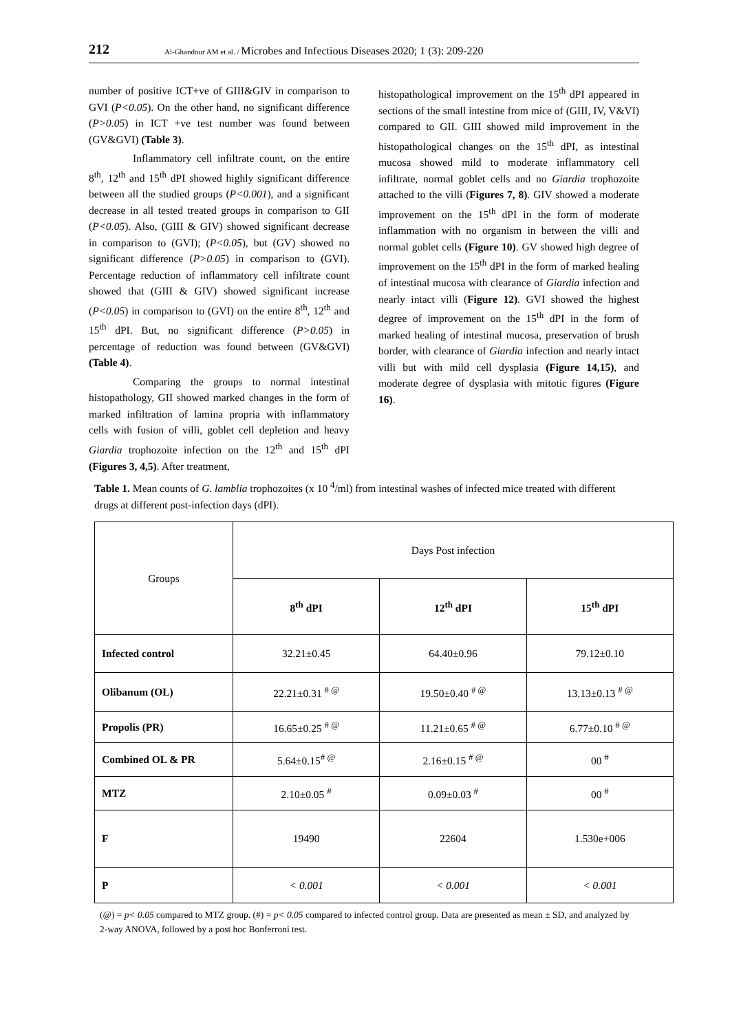212
Al-Ghandour AM et al. / Microbes and Infectious Diseases 2020; 1 (3): 209-220
number of positive ICT+ve of GIII&GIV in comparison to GVI (P<0.05). On the other hand, no significant difference (P>0.05) in ICT +ve test number was found between (GV&GVI) (Table 3).
Inflammatory cell infiltrate count, on the entire 8<sup>th</sup>, 12<sup>th</sup> and 15<sup>th</sup> dPI showed highly significant difference between all the studied groups (P<0.001), and a significant decrease in all tested treated groups in comparison to GII (P<0.05). Also, (GIII & GIV) showed significant decrease in comparison to (GVI); (P<0.05), but (GV) showed no significant difference (P>0.05) in comparison to (GVI). Percentage reduction of inflammatory cell infiltrate count showed that (GIII & GIV) showed significant increase (P<0.05) in comparison to (GVI) on the entire 8<sup>th</sup>, 12<sup>th</sup> and 15<sup>th</sup> dPI. But, no significant difference (P>0.05) in percentage of reduction was found between (GV&GVI) (Table 4).
Comparing the groups to normal intestinal histopathology, GII showed marked changes in the form of marked infiltration of lamina propria with inflammatory cells with fusion of villi, goblet cell depletion and heavy Giardia trophozoite infection on the 12<sup>th</sup> and 15<sup>th</sup> dPI (Figures 3, 4,5). After treatment,
histopathological improvement on the 15<sup>th</sup> dPI appeared in sections of the small intestine from mice of (GIII, IV, V&VI) compared to GII. GIII showed mild improvement in the histopathological changes on the 15<sup>th</sup> dPI, as intestinal mucosa showed mild to moderate inflammatory cell infiltrate, normal goblet cells and no Giardia trophozoite attached to the villi (Figures 7, 8). GIV showed a moderate improvement on the 15<sup>th</sup> dPI in the form of moderate inflammation with no organism in between the villi and normal goblet cells (Figure 10). GV showed high degree of improvement on the 15<sup>th</sup> dPI in the form of marked healing of intestinal mucosa with clearance of Giardia infection and nearly intact villi (Figure 12). GVI showed the highest degree of improvement on the 15<sup>th</sup> dPI in the form of marked healing of intestinal mucosa, preservation of brush border, with clearance of Giardia infection and nearly intact villi but with mild cell dysplasia (Figure 14,15), and moderate degree of dysplasia with mitotic figures (Figure 16).
Table 1. Mean counts of G. lamblia trophozoites (x 10 <sup>4</sup>/ml) from intestinal washes of infected mice treated with different drugs at different post-infection days (dPI).
| Groups | Days Post infection | | |
| --- | --- | --- | --- |
| | 8<sup>th</sup> dPI | 12<sup>th</sup> dPI | 15<sup>th</sup> dPI |
| Infected control | 32.21±0.45 | 64.40±0.96 | 79.12±0.10 |
| Olibanum (OL) | 22.21±0.31 <sup># @</sup> | 19.50±0.40 <sup># @</sup> | 13.13±0.13 <sup># @</sup> |
| Propolis (PR) | 16.65±0.25 <sup># @</sup> | 11.21±0.65 <sup># @</sup> | 6.77±0.10 <sup># @</sup> |
| Combined OL & PR | 5.64±0.15<sup># @</sup> | 2.16±0.15 <sup># @</sup> | 00 <sup>#</sup> |
| MTZ | 2.10±0.05 <sup>#</sup> | 0.09±0.03 <sup>#</sup> | 00 <sup>#</sup> |
| F | 19490 | 22604 | 1.530e+006 |
| P | < 0.001 | < 0.001 | < 0.001 |
(@) = p< 0.05 compared to MTZ group. (#) = p< 0.05 compared to infected control group. Data are presented as mean ± SD, and analyzed by 2-way ANOVA, followed by a post hoc Bonferroni test.